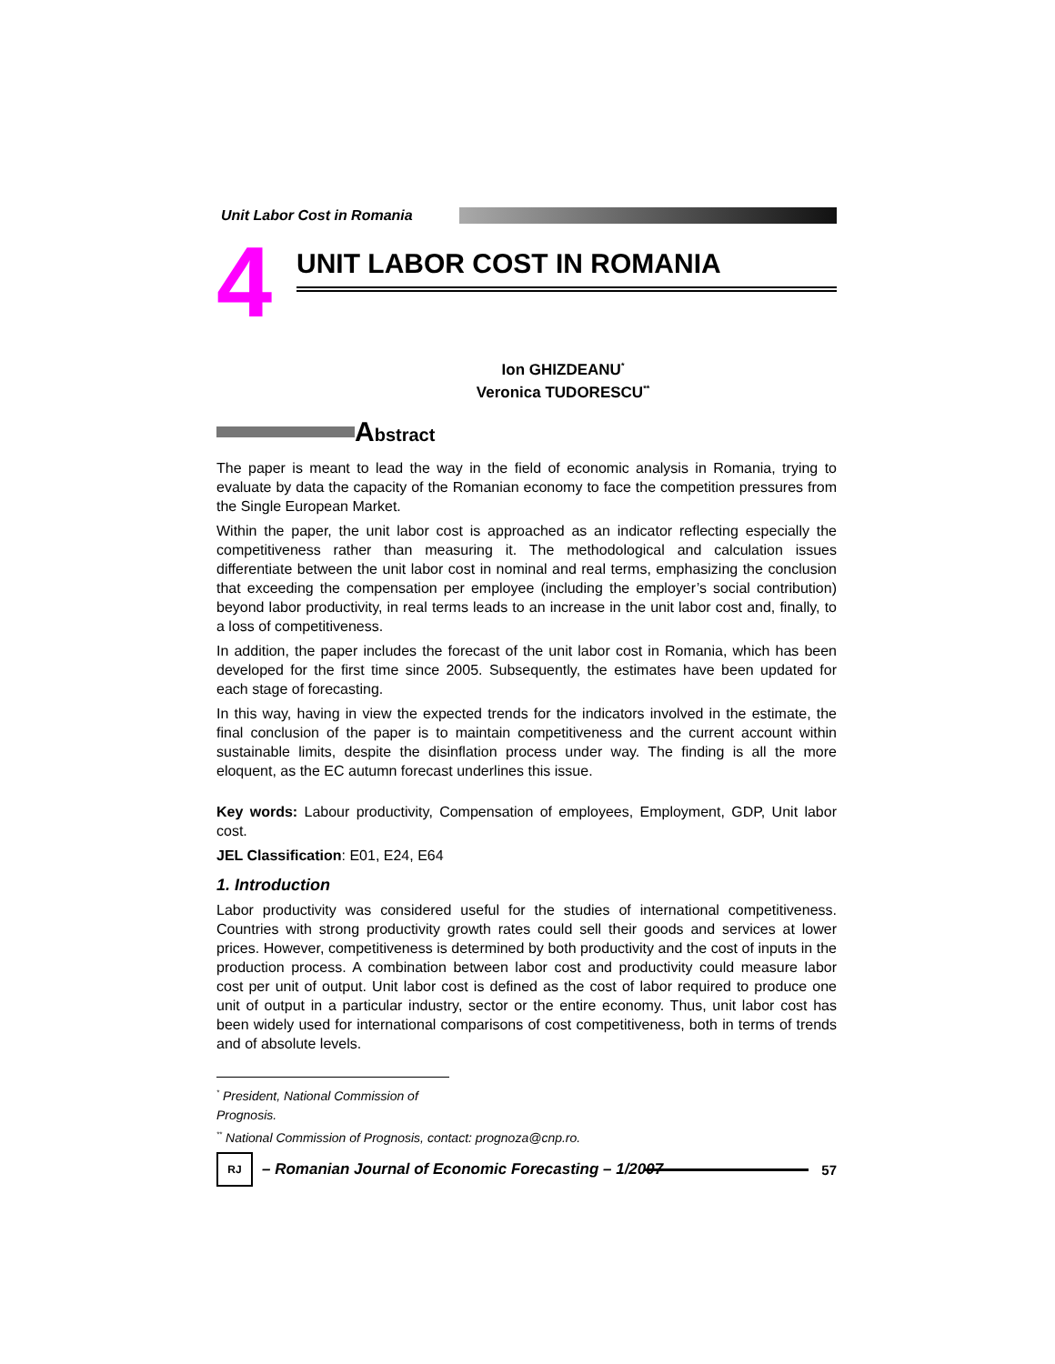Unit Labor Cost in Romania
4
UNIT LABOR COST IN ROMANIA
Ion GHIZDEANU<sup>*</sup>
Veronica TUDORESCU<sup>**</sup>
Abstract
The paper is meant to lead the way in the field of economic analysis in Romania, trying to evaluate by data the capacity of the Romanian economy to face the competition pressures from the Single European Market.
Within the paper, the unit labor cost is approached as an indicator reflecting especially the competitiveness rather than measuring it. The methodological and calculation issues differentiate between the unit labor cost in nominal and real terms, emphasizing the conclusion that exceeding the compensation per employee (including the employer’s social contribution) beyond labor productivity, in real terms leads to an increase in the unit labor cost and, finally, to a loss of competitiveness.
In addition, the paper includes the forecast of the unit labor cost in Romania, which has been developed for the first time since 2005. Subsequently, the estimates have been updated for each stage of forecasting.
In this way, having in view the expected trends for the indicators involved in the estimate, the final conclusion of the paper is to maintain competitiveness and the current account within sustainable limits, despite the disinflation process under way. The finding is all the more eloquent, as the EC autumn forecast underlines this issue.
Key words: Labour productivity, Compensation of employees, Employment, GDP, Unit labor cost.
JEL Classification: E01, E24, E64
1. Introduction
Labor productivity was considered useful for the studies of international competitiveness. Countries with strong productivity growth rates could sell their goods and services at lower prices. However, competitiveness is determined by both productivity and the cost of inputs in the production process. A combination between labor cost and productivity could measure labor cost per unit of output. Unit labor cost is defined as the cost of labor required to produce one unit of output in a particular industry, sector or the entire economy. Thus, unit labor cost has been widely used for international comparisons of cost competitiveness, both in terms of trends and of absolute levels.
<sup>*</sup> President, National Commission of Prognosis.
<sup>**</sup> National Commission of Prognosis, contact: prognoza@cnp.ro.
RJ
– Romanian Journal of Economic Forecasting – 1/2007
57